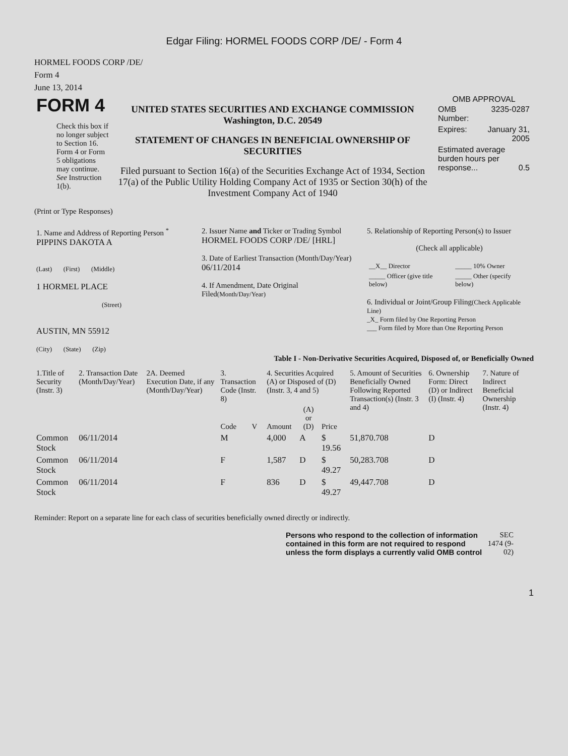Edgar Filing: HORMEL FOODS CORP /DE/ - Form 4
HORMEL FOODS CORP /DE/
Form 4
June 13, 2014
| FORM 4 Check this box if no longer subject to Section 16. Form 4 or Form 5 obligations may continue. See Instruction 1(b). | UNITED STATES SECURITIES AND EXCHANGE COMMISSION Washington, D.C. 20549 STATEMENT OF CHANGES IN BENEFICIAL OWNERSHIP OF SECURITIES Filed pursuant to Section 16(a) of the Securities Exchange Act of 1934, Section 17(a) of the Public Utility Holding Company Act of 1935 or Section 30(h) of the Investment Company Act of 1940 | OMB APPROVAL / OMB Number: / 3235-0287 / / Expires: / January 31, 2005 / / Estimated average burden hours per response... 0.5 / / |
(Print or Type Responses)
| 1. Name and Address of Reporting Person <sup>*</sup> PIPPINS DAKOTA A (Last) (First) (Middle) 1 HORMEL PLACE (Street) AUSTIN, MN 55912 (City) (State) (Zip) | 2. Issuer Name and Ticker or Trading Symbol HORMEL FOODS CORP /DE/ [HRL] 3. Date of Earliest Transaction (Month/Day/Year) 06/11/2014 4. If Amendment, Date Original Filed (Month/Day/Year) | 5. Relationship of Reporting Person(s) to Issuer (Check all applicable) / __X__ Director / _____ 10% Owner / / _____ Officer (give title below) / _____ Other (specify below) / 6. Individual or Joint/Group Filing (Check Applicable Line) _X_ Form filed by One Reporting Person ___ Form filed by More than One Reporting Person |
Table I - Non-Derivative Securities Acquired, Disposed of, or Beneficially Owned
| 1.Title of Security (Instr. 3) | 2. Transaction Date (Month/Day/Year) | 2A. Deemed Execution Date, if any (Month/Day/Year) | 3. Transaction Code (Instr. 8) | | 4. Securities Acquired (A) or Disposed of (D) (Instr. 3, 4 and 5) | | | 5. Amount of Securities Beneficially Owned Following Reported Transaction(s) (Instr. 3 and 4) | 6. Ownership Form: Direct (D) or Indirect (I) (Instr. 4) | 7. Nature of Indirect Beneficial Ownership (Instr. 4) |
| --- | --- | --- | --- | --- | --- | --- | --- | --- | --- | --- |
| | | | Code | V | Amount | (A) or (D) | Price | | | |
| Common Stock | 06/11/2014 | | M | | 4,000 | A | $ 19.56 | 51,870.708 | D | |
| Common Stock | 06/11/2014 | | F | | 1,587 | D | $ 49.27 | 50,283.708 | D | |
| Common Stock | 06/11/2014 | | F | | 836 | D | $ 49.27 | 49,447.708 | D | |
Reminder: Report on a separate line for each class of securities beneficially owned directly or indirectly.
| Persons who respond to the collection of information contained in this form are not required to respond unless the form displays a currently valid OMB control | SEC 1474 (9-02) |
1